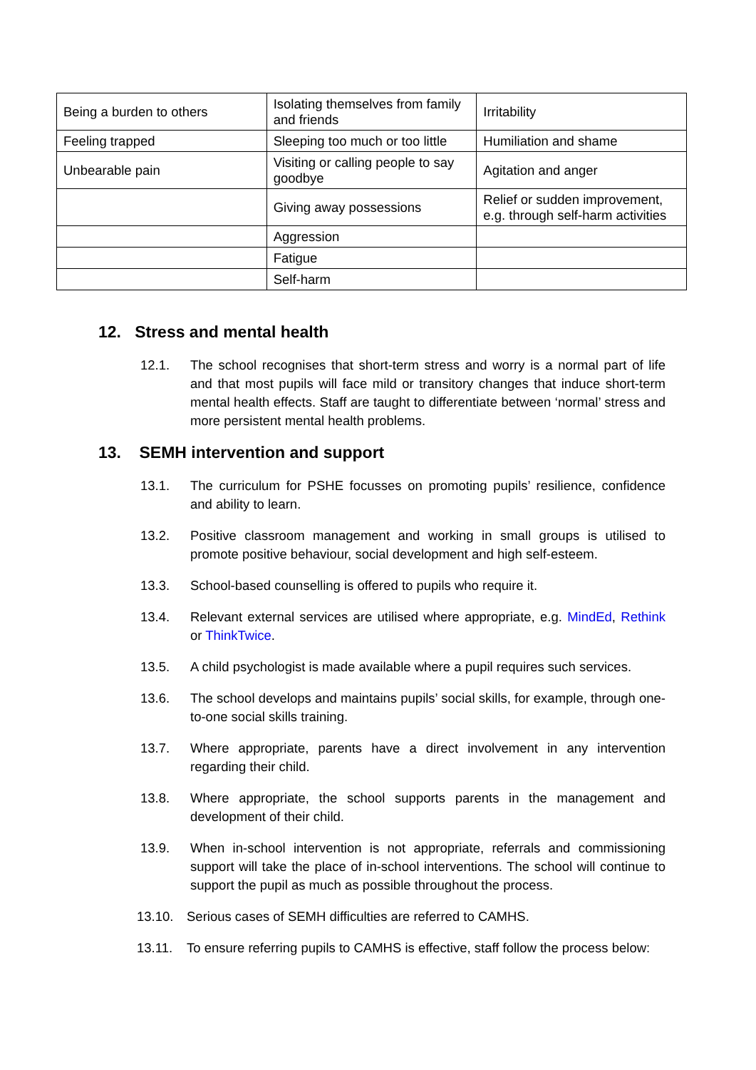| Being a burden to others | Isolating themselves from family and friends | Irritability |
| Feeling trapped | Sleeping too much or too little | Humiliation and shame |
| Unbearable pain | Visiting or calling people to say goodbye | Agitation and anger |
| | Giving away possessions | Relief or sudden improvement, e.g. through self-harm activities |
| | Aggression | |
| | Fatigue | |
| | Self-harm | |
12. Stress and mental health
12.1. The school recognises that short-term stress and worry is a normal part of life and that most pupils will face mild or transitory changes that induce short-term mental health effects. Staff are taught to differentiate between ‘normal’ stress and more persistent mental health problems.
13. SEMH intervention and support
13.1. The curriculum for PSHE focusses on promoting pupils’ resilience, confidence and ability to learn.
13.2. Positive classroom management and working in small groups is utilised to promote positive behaviour, social development and high self-esteem.
13.3. School-based counselling is offered to pupils who require it.
13.4. Relevant external services are utilised where appropriate, e.g. MindEd, Rethink or ThinkTwice.
13.5. A child psychologist is made available where a pupil requires such services.
13.6. The school develops and maintains pupils’ social skills, for example, through one-to-one social skills training.
13.7. Where appropriate, parents have a direct involvement in any intervention regarding their child.
13.8. Where appropriate, the school supports parents in the management and development of their child.
13.9. When in-school intervention is not appropriate, referrals and commissioning support will take the place of in-school interventions. The school will continue to support the pupil as much as possible throughout the process.
13.10. Serious cases of SEMH difficulties are referred to CAMHS.
13.11. To ensure referring pupils to CAMHS is effective, staff follow the process below: